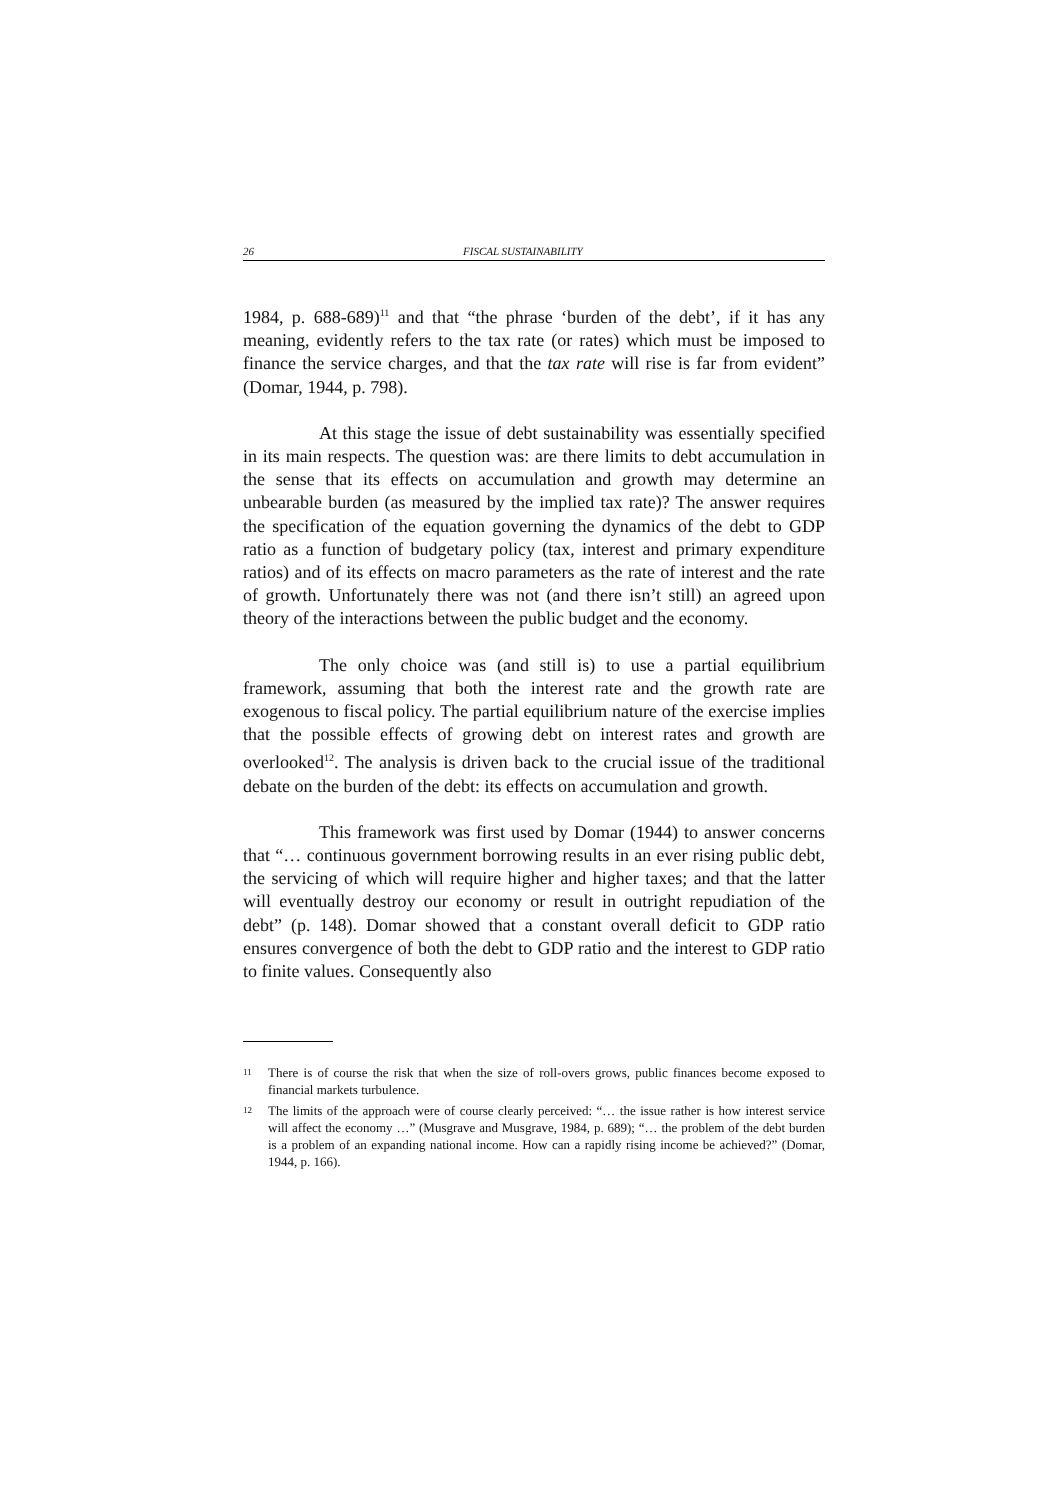26 FISCAL SUSTAINABILITY
1984, p. 688-689)<sup>11</sup> and that “the phrase ‘burden of the debt’, if it has any meaning, evidently refers to the tax rate (or rates) which must be imposed to finance the service charges, and that the tax rate will rise is far from evident” (Domar, 1944, p. 798).
At this stage the issue of debt sustainability was essentially specified in its main respects. The question was: are there limits to debt accumulation in the sense that its effects on accumulation and growth may determine an unbearable burden (as measured by the implied tax rate)? The answer requires the specification of the equation governing the dynamics of the debt to GDP ratio as a function of budgetary policy (tax, interest and primary expenditure ratios) and of its effects on macro parameters as the rate of interest and the rate of growth. Unfortunately there was not (and there isn’t still) an agreed upon theory of the interactions between the public budget and the economy.
The only choice was (and still is) to use a partial equilibrium framework, assuming that both the interest rate and the growth rate are exogenous to fiscal policy. The partial equilibrium nature of the exercise implies that the possible effects of growing debt on interest rates and growth are overlooked<sup>12</sup>. The analysis is driven back to the crucial issue of the traditional debate on the burden of the debt: its effects on accumulation and growth.
This framework was first used by Domar (1944) to answer concerns that “… continuous government borrowing results in an ever rising public debt, the servicing of which will require higher and higher taxes; and that the latter will eventually destroy our economy or result in outright repudiation of the debt” (p. 148). Domar showed that a constant overall deficit to GDP ratio ensures convergence of both the debt to GDP ratio and the interest to GDP ratio to finite values. Consequently also
<sup>11</sup> There is of course the risk that when the size of roll-overs grows, public finances become exposed to financial markets turbulence.
<sup>12</sup> The limits of the approach were of course clearly perceived: “… the issue rather is how interest service will affect the economy …” (Musgrave and Musgrave, 1984, p. 689); “… the problem of the debt burden is a problem of an expanding national income. How can a rapidly rising income be achieved?” (Domar, 1944, p. 166).